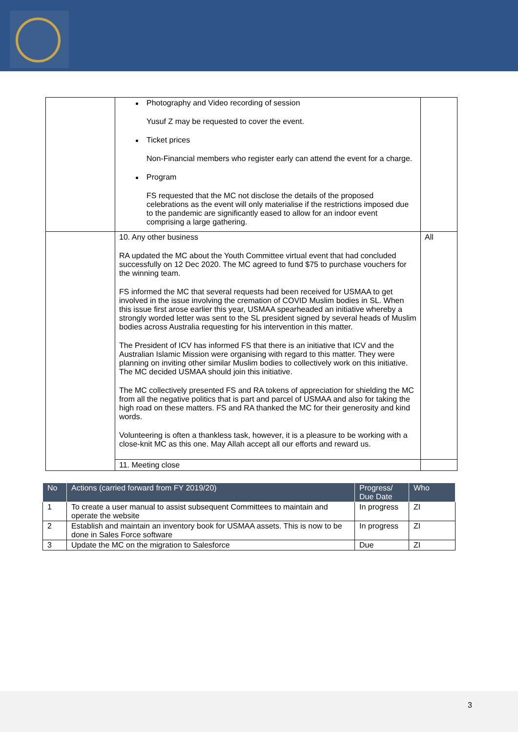| | Photography and Video recording of session Yusuf Z may be requested to cover the event. Ticket prices Non-Financial members who register early can attend the event for a charge. Program FS requested that the MC not disclose the details of the proposed celebrations as the event will only materialise if the restrictions imposed due to the pandemic are significantly eased to allow for an indoor event comprising a large gathering. | |
| | 10. Any other business RA updated the MC about the Youth Committee virtual event that had concluded successfully on 12 Dec 2020. The MC agreed to fund $75 to purchase vouchers for the winning team. FS informed the MC that several requests had been received for USMAA to get involved in the issue involving the cremation of COVID Muslim bodies in SL. When this issue first arose earlier this year, USMAA spearheaded an initiative whereby a strongly worded letter was sent to the SL president signed by several heads of Muslim bodies across Australia requesting for his intervention in this matter. The President of ICV has informed FS that there is an initiative that ICV and the Australian Islamic Mission were organising with regard to this matter. They were planning on inviting other similar Muslim bodies to collectively work on this initiative. The MC decided USMAA should join this initiative. The MC collectively presented FS and RA tokens of appreciation for shielding the MC from all the negative politics that is part and parcel of USMAA and also for taking the high road on these matters. FS and RA thanked the MC for their generosity and kind words. Volunteering is often a thankless task, however, it is a pleasure to be working with a close-knit MC as this one. May Allah accept all our efforts and reward us. | All |
| | 11. Meeting close | |
| No | Actions (carried forward from FY 2019/20) | Progress/ Due Date | Who |
| --- | --- | --- | --- |
| 1 | To create a user manual to assist subsequent Committees to maintain and operate the website | In progress | ZI |
| 2 | Establish and maintain an inventory book for USMAA assets. This is now to be done in Sales Force software | In progress | ZI |
| 3 | Update the MC on the migration to Salesforce | Due | ZI |
3